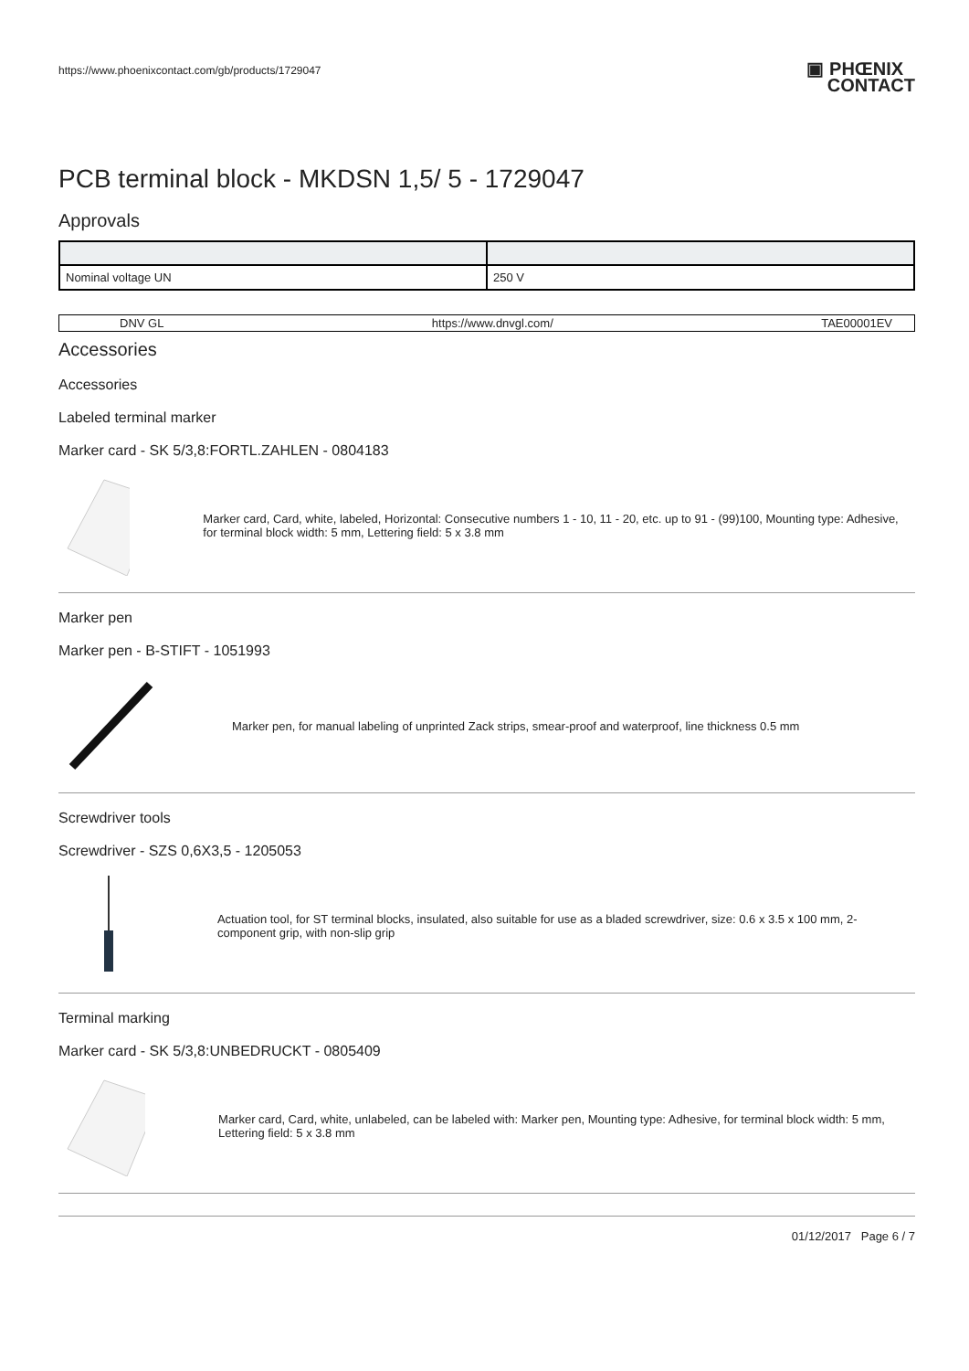https://www.phoenixcontact.com/gb/products/1729047 ▣ PHŒNIX
CONTACT
PCB terminal block - MKDSN 1,5/ 5 - 1729047
Approvals
| Nominal voltage UN | 250 V |
DNV GL https://www.dnvgl.com/ TAE00001EV
Accessories
Accessories
Labeled terminal marker
Marker card - SK 5/3,8:FORTL.ZAHLEN - 0804183
Marker card, Card, white, labeled, Horizontal: Consecutive numbers 1 - 10, 11 - 20, etc. up to 91 - (99)100, Mounting type: Adhesive, for terminal block width: 5 mm, Lettering field: 5 x 3.8 mm
Marker pen
Marker pen - B-STIFT - 1051993
Marker pen, for manual labeling of unprinted Zack strips, smear-proof and waterproof, line thickness 0.5 mm
Screwdriver tools
Screwdriver - SZS 0,6X3,5 - 1205053
Actuation tool, for ST terminal blocks, insulated, also suitable for use as a bladed screwdriver, size: 0.6 x 3.5 x 100 mm, 2-component grip, with non-slip grip
Terminal marking
Marker card - SK 5/3,8:UNBEDRUCKT - 0805409
Marker card, Card, white, unlabeled, can be labeled with: Marker pen, Mounting type: Adhesive, for terminal block width: 5 mm, Lettering field: 5 x 3.8 mm
01/12/2017 Page 6 / 7